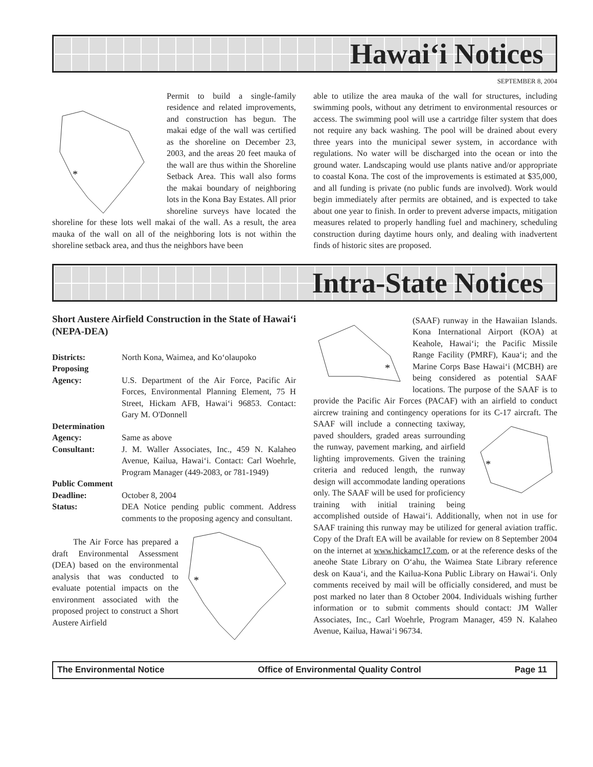Hawai‘i Notices
SEPTEMBER 8, 2004
*
Permit to build a single-family residence and related improvements, and construction has begun. The makai edge of the wall was certified as the shoreline on December 23, 2003, and the areas 20 feet mauka of the wall are thus within the Shoreline Setback Area. This wall also forms the makai boundary of neighboring lots in the Kona Bay Estates. All prior shoreline surveys have located the shoreline for these lots well makai of the wall. As a result, the area mauka of the wall on all of the neighboring lots is not within the shoreline setback area, and thus the neighbors have been
able to utilize the area mauka of the wall for structures, including swimming pools, without any detriment to environmental resources or access. The swimming pool will use a cartridge filter system that does not require any back washing. The pool will be drained about every three years into the municipal sewer system, in accordance with regulations. No water will be discharged into the ocean or into the ground water. Landscaping would use plants native and/or appropriate to coastal Kona. The cost of the improvements is estimated at $35,000, and all funding is private (no public funds are involved). Work would begin immediately after permits are obtained, and is expected to take about one year to finish. In order to prevent adverse impacts, mitigation measures related to properly handling fuel and machinery, scheduling construction during daytime hours only, and dealing with inadvertent finds of historic sites are proposed.
Intra-State Notices
Short Austere Airfield Construction in the State of Hawai‘i (NEPA-DEA)
Districts:
North Kona, Waimea, and Ko‘olaupoko
Proposing
Agency:
U.S. Department of the Air Force, Pacific Air Forces, Environmental Planning Element, 75 H Street, Hickam AFB, Hawai‘i 96853. Contact: Gary M. O'Donnell
Determination
Agency:
Same as above
Consultant:
J. M. Waller Associates, Inc., 459 N. Kalaheo Avenue, Kailua, Hawai‘i. Contact: Carl Woehrle, Program Manager (449-2083, or 781-1949)
Public Comment
Deadline:
October 8, 2004
Status:
DEA Notice pending public comment. Address comments to the proposing agency and consultant.
*
The Air Force has prepared a draft Environmental Assessment (DEA) based on the environmental analysis that was conducted to evaluate potential impacts on the environment associated with the proposed project to construct a Short Austere Airfield
*
(SAAF) runway in the Hawaiian Islands. Kona International Airport (KOA) at Keahole, Hawai‘i; the Pacific Missile Range Facility (PMRF), Kaua‘i; and the Marine Corps Base Hawai‘i (MCBH) are being considered as potential SAAF locations. The purpose of the SAAF is to provide the Pacific Air Forces (PACAF) with an airfield to conduct aircrew training and contingency operations for its C-17 aircraft.
*
The SAAF will include a connecting taxiway, paved shoulders, graded areas surrounding the runway, pavement marking, and airfield lighting improvements. Given the training criteria and reduced length, the runway design will accommodate landing operations only. The SAAF will be used for proficiency training with initial training being accomplished outside of Hawai‘i. Additionally, when not in use for SAAF training this runway may be utilized for general aviation traffic. Copy of the Draft EA will be available for review on 8 September 2004 on the internet at www.hickamc17.com, or at the reference desks of the aneohe State Library on O‘ahu, the Waimea State Library reference desk on Kaua‘i, and the Kailua-Kona Public Library on Hawai‘i. Only comments received by mail will be officially considered, and must be post marked no later than 8 October 2004. Individuals wishing further information or to submit comments should contact: JM Waller Associates, Inc., Carl Woehrle, Program Manager, 459 N. Kalaheo Avenue, Kailua, Hawai‘i 96734.
The Environmental Notice Office of Environmental Quality Control Page 11